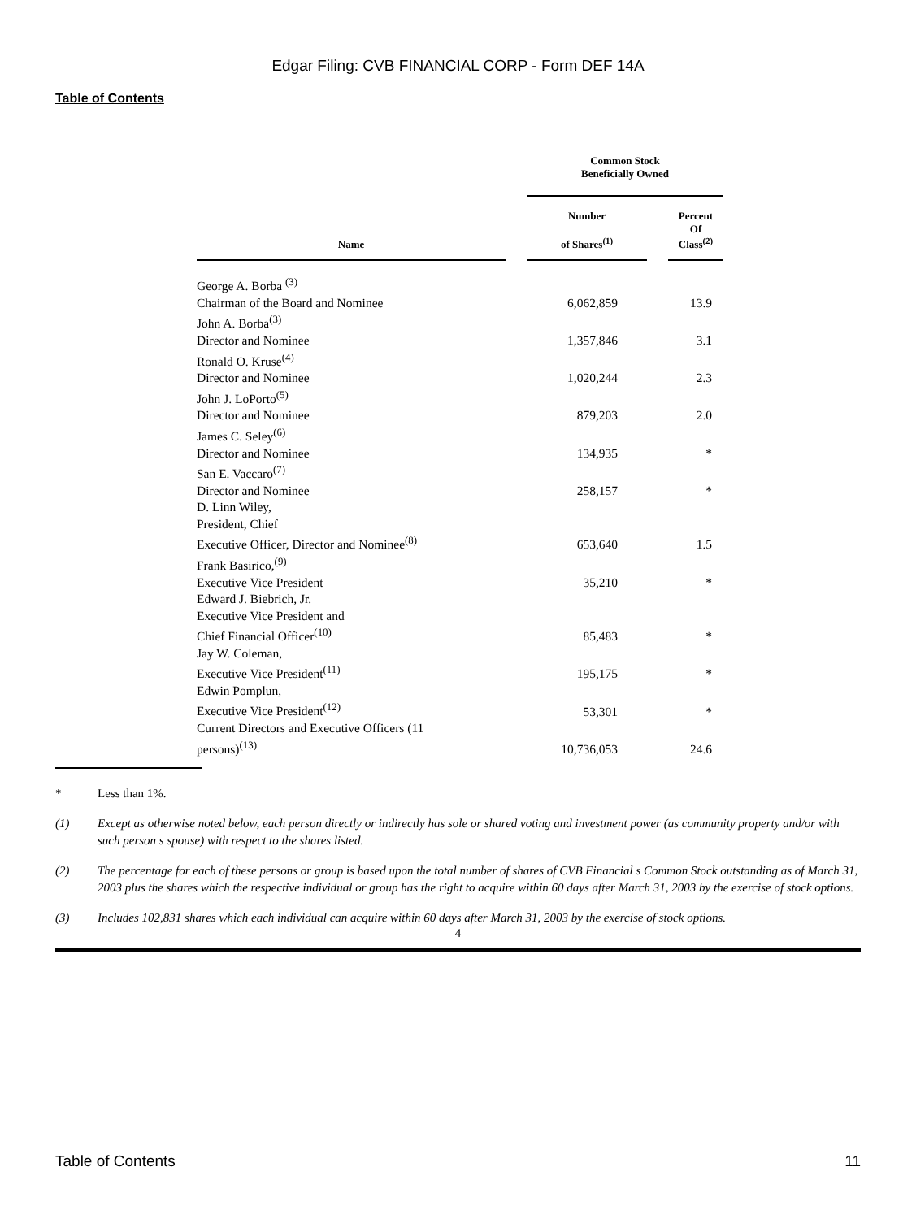Edgar Filing: CVB FINANCIAL CORP - Form DEF 14A
Table of Contents
| | | Common Stock Beneficially Owned | | |
| --- | --- | --- | --- | --- |
| Name | | Number of Shares<sup>(1)</sup> | | Percent Of Class<sup>(2)</sup> |
| George A. Borba <sup>(3)</sup> Chairman of the Board and Nominee | | 6,062,859 | | 13.9 |
| John A. Borba<sup>(3)</sup> Director and Nominee | | 1,357,846 | | 3.1 |
| Ronald O. Kruse<sup>(4)</sup> Director and Nominee | | 1,020,244 | | 2.3 |
| John J. LoPorto<sup>(5)</sup> Director and Nominee | | 879,203 | | 2.0 |
| James C. Seley<sup>(6)</sup> Director and Nominee | | 134,935 | | * |
| San E. Vaccaro<sup>(7)</sup> Director and Nominee | | 258,157 | | * |
| D. Linn Wiley, President, Chief Executive Officer, Director and Nominee<sup>(8)</sup> | | 653,640 | | 1.5 |
| Frank Basirico,<sup>(9)</sup> Executive Vice President | | 35,210 | | * |
| Edward J. Biebrich, Jr. Executive Vice President and Chief Financial Officer<sup>(10)</sup> | | 85,483 | | * |
| Jay W. Coleman, Executive Vice President<sup>(11)</sup> | | 195,175 | | * |
| Edwin Pomplun, Executive Vice President<sup>(12)</sup> | | 53,301 | | * |
| Current Directors and Executive Officers (11 persons)<sup>(13)</sup> | | 10,736,053 | | 24.6 |
* Less than 1%.
(1) Except as otherwise noted below, each person directly or indirectly has sole or shared voting and investment power (as community property and/or with such person s spouse) with respect to the shares listed.
(2) The percentage for each of these persons or group is based upon the total number of shares of CVB Financial s Common Stock outstanding as of March 31, 2003 plus the shares which the respective individual or group has the right to acquire within 60 days after March 31, 2003 by the exercise of stock options.
(3) Includes 102,831 shares which each individual can acquire within 60 days after March 31, 2003 by the exercise of stock options.
4
Table of Contents 11